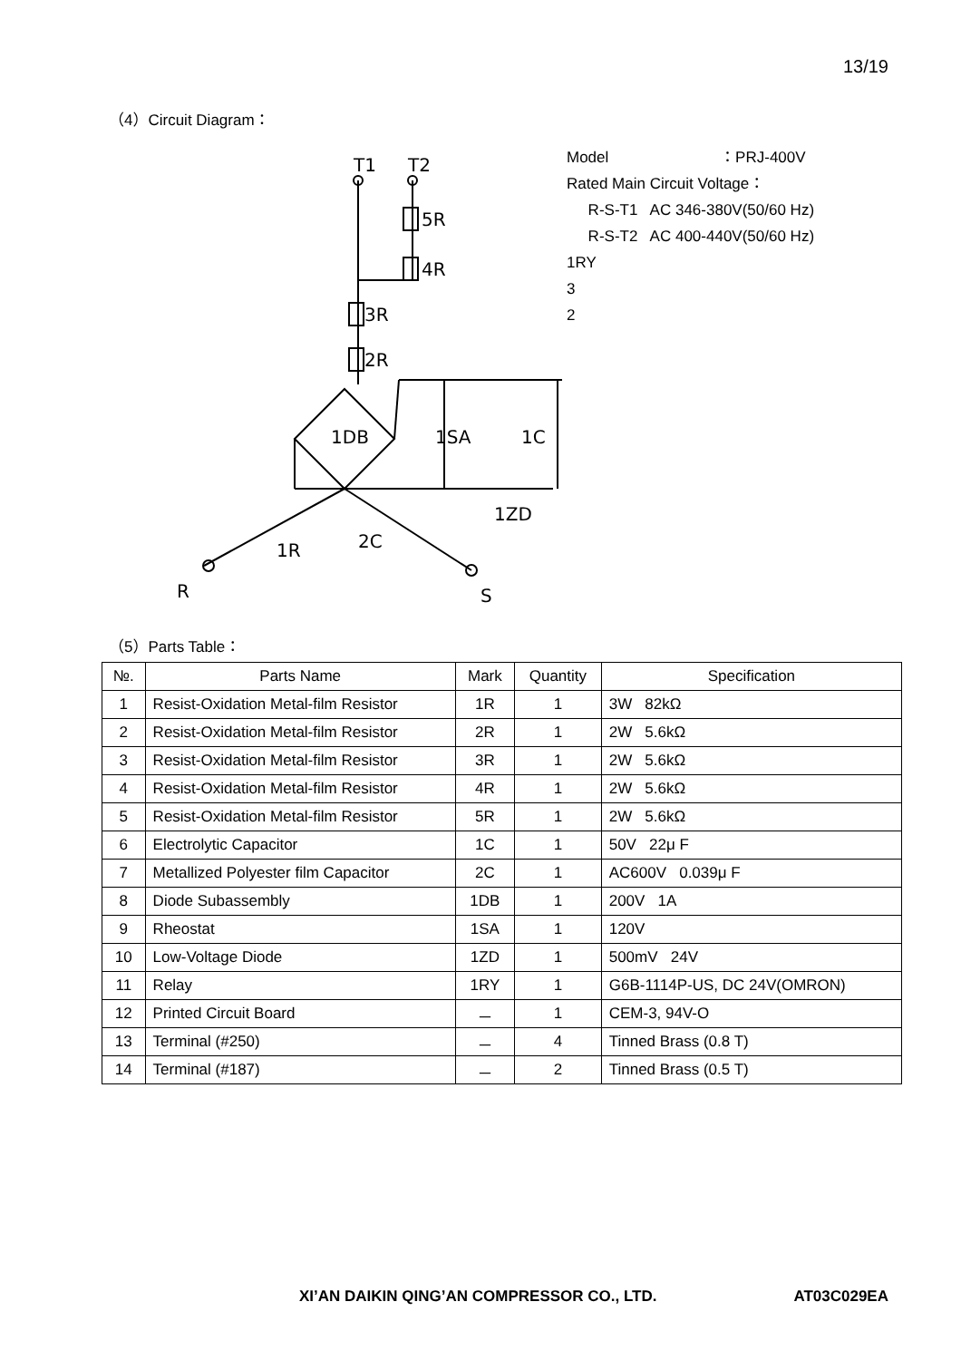13/19
（4）Circuit Diagram：
T1
T2
5R
4R
3R
2R
1DB
1SA
1C
1ZD
1R
2C
R
S
Model ：PRJ-400V
Rated Main Circuit Voltage：
R-S-T1 AC 346-380V(50/60 Hz)
R-S-T2 AC 400-440V(50/60 Hz)
1RY
3
2
（5）Parts Table：
| №. | Parts Name | Mark | Quantity | Specification |
| --- | --- | --- | --- | --- |
| 1 | Resist-Oxidation Metal-film Resistor | 1R | 1 | 3W 82kΩ |
| 2 | Resist-Oxidation Metal-film Resistor | 2R | 1 | 2W 5.6kΩ |
| 3 | Resist-Oxidation Metal-film Resistor | 3R | 1 | 2W 5.6kΩ |
| 4 | Resist-Oxidation Metal-film Resistor | 4R | 1 | 2W 5.6kΩ |
| 5 | Resist-Oxidation Metal-film Resistor | 5R | 1 | 2W 5.6kΩ |
| 6 | Electrolytic Capacitor | 1C | 1 | 50V 22μ F |
| 7 | Metallized Polyester film Capacitor | 2C | 1 | AC600V 0.039μ F |
| 8 | Diode Subassembly | 1DB | 1 | 200V 1A |
| 9 | Rheostat | 1SA | 1 | 120V |
| 10 | Low-Voltage Diode | 1ZD | 1 | 500mV 24V |
| 11 | Relay | 1RY | 1 | G6B-1114P-US, DC 24V(OMRON) |
| 12 | Printed Circuit Board | － | 1 | CEM-3, 94V-O |
| 13 | Terminal (#250) | － | 4 | Tinned Brass (0.8 T) |
| 14 | Terminal (#187) | － | 2 | Tinned Brass (0.5 T) |
XI’AN DAIKIN QING’AN COMPRESSOR CO., LTD. AT03C029EA